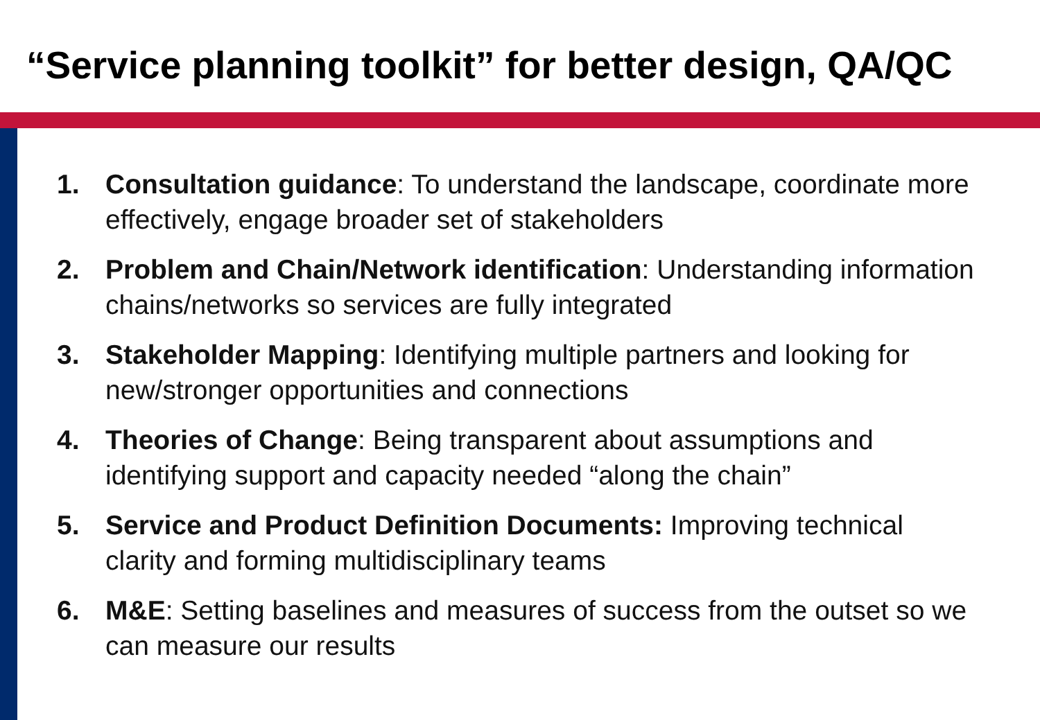“Service planning toolkit” for better design, QA/QC
1. Consultation guidance: To understand the landscape, coordinate more effectively, engage broader set of stakeholders
2. Problem and Chain/Network identification: Understanding information chains/networks so services are fully integrated
3. Stakeholder Mapping: Identifying multiple partners and looking for new/stronger opportunities and connections
4. Theories of Change: Being transparent about assumptions and identifying support and capacity needed “along the chain”
5. Service and Product Definition Documents: Improving technical clarity and forming multidisciplinary teams
6. M&E: Setting baselines and measures of success from the outset so we can measure our results